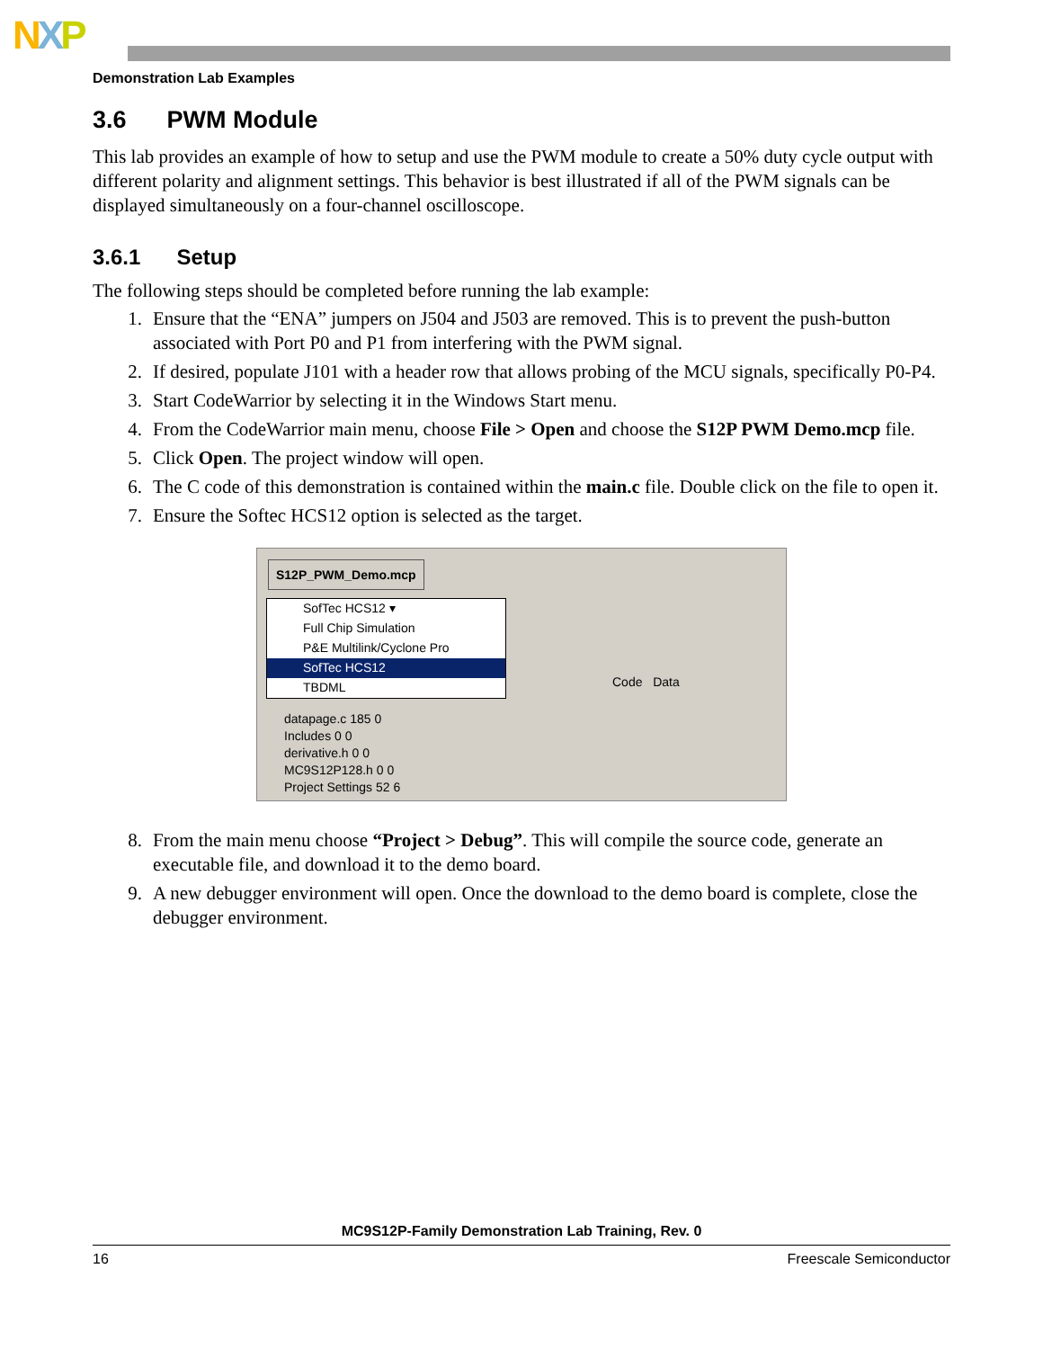NXP
Demonstration Lab Examples
3.6 PWM Module
This lab provides an example of how to setup and use the PWM module to create a 50% duty cycle output with different polarity and alignment settings. This behavior is best illustrated if all of the PWM signals can be displayed simultaneously on a four-channel oscilloscope.
3.6.1 Setup
The following steps should be completed before running the lab example:
1. Ensure that the “ENA” jumpers on J504 and J503 are removed. This is to prevent the push-button associated with Port P0 and P1 from interfering with the PWM signal.
2. If desired, populate J101 with a header row that allows probing of the MCU signals, specifically P0-P4.
3. Start CodeWarrior by selecting it in the Windows Start menu.
4. From the CodeWarrior main menu, choose File > Open and choose the S12P PWM Demo.mcp file.
5. Click Open. The project window will open.
6. The C code of this demonstration is contained within the main.c file. Double click on the file to open it.
7. Ensure the Softec HCS12 option is selected as the target.
S12P_PWM_Demo.mcp
SofTec HCS12 ▾
Full Chip Simulation
P&E Multilink/Cyclone Pro
SofTec HCS12
TBDML
Code Data
datapage.c 185 0
Includes 0 0
derivative.h 0 0
MC9S12P128.h 0 0
Project Settings 52 6
8. From the main menu choose “Project > Debug”. This will compile the source code, generate an executable file, and download it to the demo board.
9. A new debugger environment will open. Once the download to the demo board is complete, close the debugger environment.
MC9S12P-Family Demonstration Lab Training, Rev. 0
16 Freescale Semiconductor